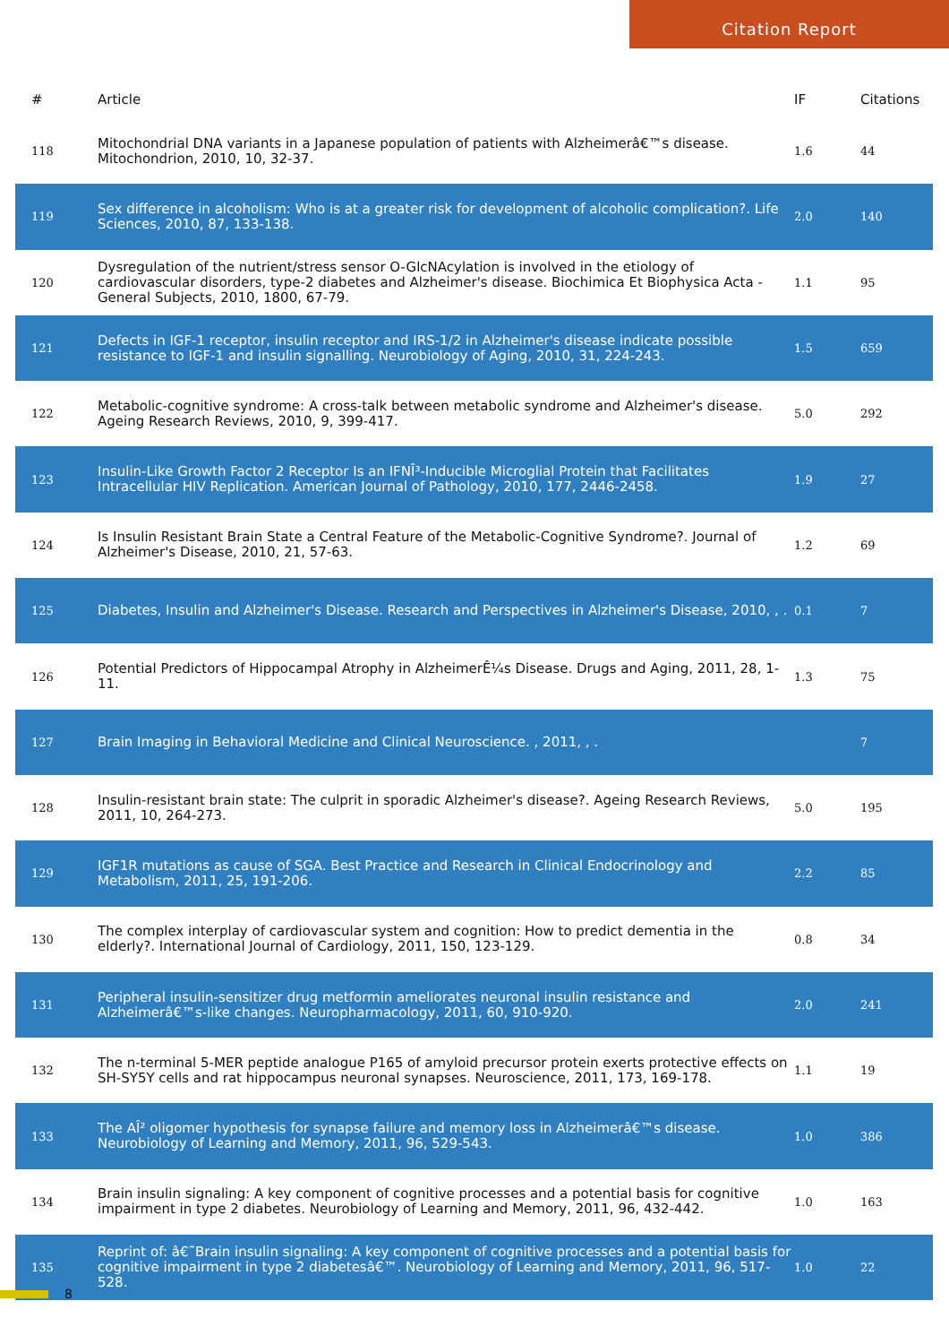Citation Report
| # | Article | IF | Citations |
| --- | --- | --- | --- |
| 118 | Mitochondrial DNA variants in a Japanese population of patients with Alzheimerâ€™s disease. Mitochondrion, 2010, 10, 32-37. | 1.6 | 44 |
| 119 | Sex difference in alcoholism: Who is at a greater risk for development of alcoholic complication?. Life Sciences, 2010, 87, 133-138. | 2.0 | 140 |
| 120 | Dysregulation of the nutrient/stress sensor O-GlcNAcylation is involved in the etiology of cardiovascular disorders, type-2 diabetes and Alzheimer's disease. Biochimica Et Biophysica Acta - General Subjects, 2010, 1800, 67-79. | 1.1 | 95 |
| 121 | Defects in IGF-1 receptor, insulin receptor and IRS-1/2 in Alzheimer's disease indicate possible resistance to IGF-1 and insulin signalling. Neurobiology of Aging, 2010, 31, 224-243. | 1.5 | 659 |
| 122 | Metabolic-cognitive syndrome: A cross-talk between metabolic syndrome and Alzheimer's disease. Ageing Research Reviews, 2010, 9, 399-417. | 5.0 | 292 |
| 123 | Insulin-Like Growth Factor 2 Receptor Is an IFNÎ³-Inducible Microglial Protein that Facilitates Intracellular HIV Replication. American Journal of Pathology, 2010, 177, 2446-2458. | 1.9 | 27 |
| 124 | Is Insulin Resistant Brain State a Central Feature of the Metabolic-Cognitive Syndrome?. Journal of Alzheimer's Disease, 2010, 21, 57-63. | 1.2 | 69 |
| 125 | Diabetes, Insulin and Alzheimer's Disease. Research and Perspectives in Alzheimer's Disease, 2010, , . | 0.1 | 7 |
| 126 | Potential Predictors of Hippocampal Atrophy in AlzheimerÊ¼s Disease. Drugs and Aging, 2011, 28, 1-11. | 1.3 | 75 |
| 127 | Brain Imaging in Behavioral Medicine and Clinical Neuroscience. , 2011, , . | | 7 |
| 128 | Insulin-resistant brain state: The culprit in sporadic Alzheimer's disease?. Ageing Research Reviews, 2011, 10, 264-273. | 5.0 | 195 |
| 129 | IGF1R mutations as cause of SGA. Best Practice and Research in Clinical Endocrinology and Metabolism, 2011, 25, 191-206. | 2.2 | 85 |
| 130 | The complex interplay of cardiovascular system and cognition: How to predict dementia in the elderly?. International Journal of Cardiology, 2011, 150, 123-129. | 0.8 | 34 |
| 131 | Peripheral insulin-sensitizer drug metformin ameliorates neuronal insulin resistance and Alzheimerâ€™s-like changes. Neuropharmacology, 2011, 60, 910-920. | 2.0 | 241 |
| 132 | The n-terminal 5-MER peptide analogue P165 of amyloid precursor protein exerts protective effects on SH-SY5Y cells and rat hippocampus neuronal synapses. Neuroscience, 2011, 173, 169-178. | 1.1 | 19 |
| 133 | The AÎ² oligomer hypothesis for synapse failure and memory loss in Alzheimerâ€™s disease. Neurobiology of Learning and Memory, 2011, 96, 529-543. | 1.0 | 386 |
| 134 | Brain insulin signaling: A key component of cognitive processes and a potential basis for cognitive impairment in type 2 diabetes. Neurobiology of Learning and Memory, 2011, 96, 432-442. | 1.0 | 163 |
| 135 | Reprint of: â€˜Brain insulin signaling: A key component of cognitive processes and a potential basis for cognitive impairment in type 2 diabetesâ€™. Neurobiology of Learning and Memory, 2011, 96, 517-528. | 1.0 | 22 |
8